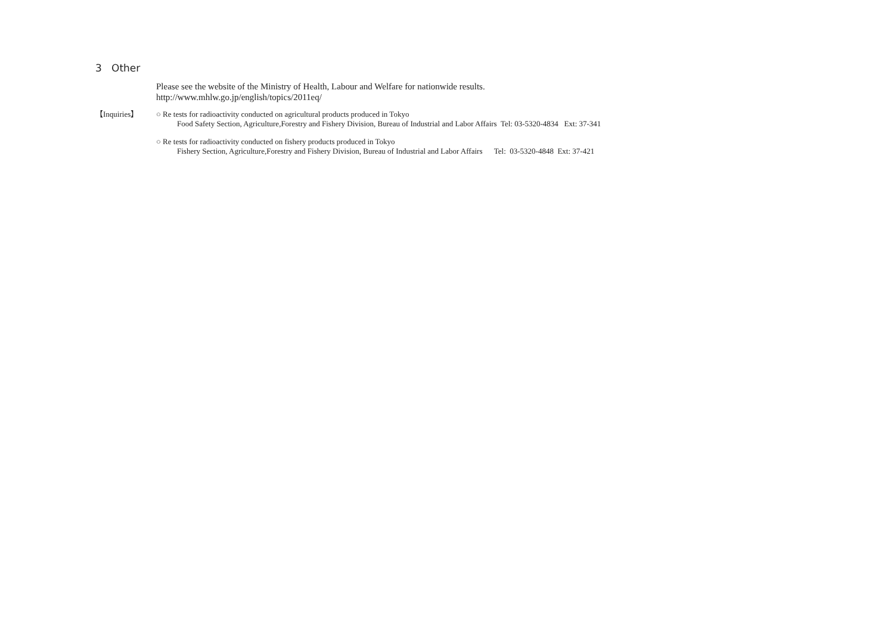3 Other
Please see the website of the Ministry of Health, Labour and Welfare for nationwide results.
http://www.mhlw.go.jp/english/topics/2011eq/
【Inquiries】 ○ Re tests for radioactivity conducted on agricultural products produced in Tokyo
Food Safety Section, Agriculture,Forestry and Fishery Division, Bureau of Industrial and Labor Affairs Tel: 03-5320-4834 Ext: 37-341
○ Re tests for radioactivity conducted on fishery products produced in Tokyo
Fishery Section, Agriculture,Forestry and Fishery Division, Bureau of Industrial and Labor Affairs Tel: 03-5320-4848 Ext: 37-421